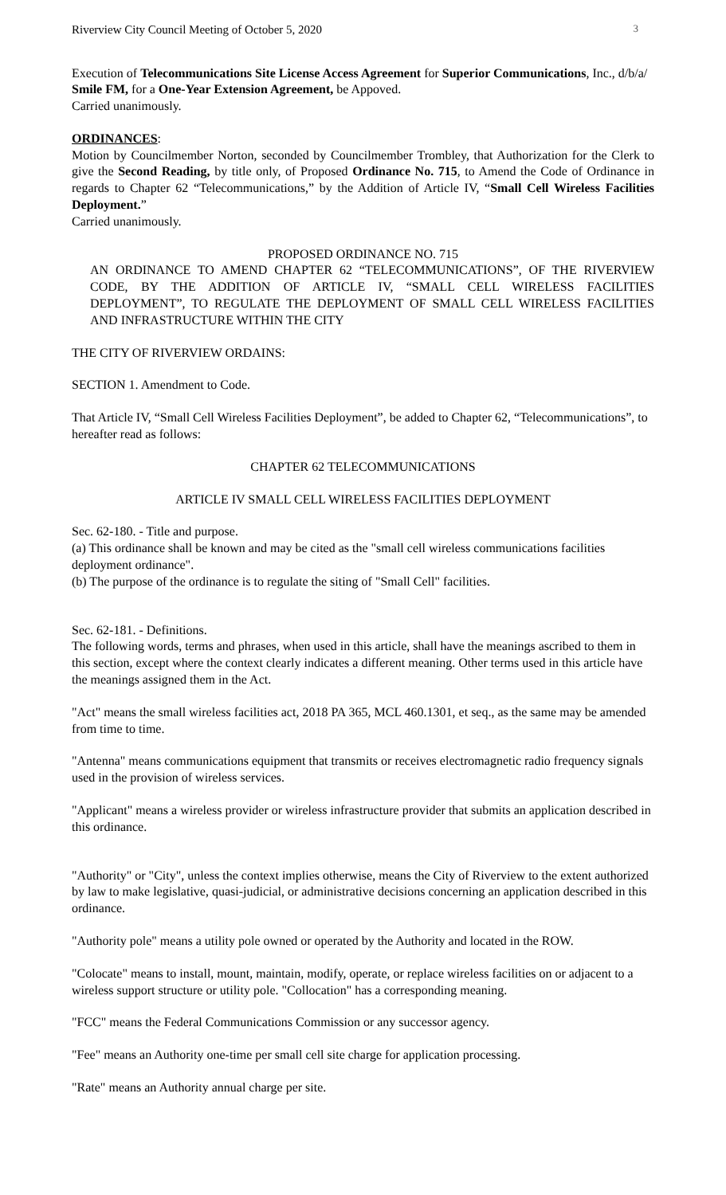Riverview City Council Meeting of October 5, 2020 3
Execution of Telecommunications Site License Access Agreement for Superior Communications, Inc., d/b/a/ Smile FM, for a One-Year Extension Agreement, be Appoved.
Carried unanimously.
ORDINANCES:
Motion by Councilmember Norton, seconded by Councilmember Trombley, that Authorization for the Clerk to give the Second Reading, by title only, of Proposed Ordinance No. 715, to Amend the Code of Ordinance in regards to Chapter 62 “Telecommunications,” by the Addition of Article IV, “Small Cell Wireless Facilities Deployment.”
Carried unanimously.
PROPOSED ORDINANCE NO. 715
AN ORDINANCE TO AMEND CHAPTER 62 “TELECOMMUNICATIONS”, OF THE RIVERVIEW CODE, BY THE ADDITION OF ARTICLE IV, “SMALL CELL WIRELESS FACILITIES DEPLOYMENT”, TO REGULATE THE DEPLOYMENT OF SMALL CELL WIRELESS FACILITIES AND INFRASTRUCTURE WITHIN THE CITY
THE CITY OF RIVERVIEW ORDAINS:
SECTION 1. Amendment to Code.
That Article IV, “Small Cell Wireless Facilities Deployment”, be added to Chapter 62, “Telecommunications”, to hereafter read as follows:
CHAPTER 62 TELECOMMUNICATIONS
ARTICLE IV SMALL CELL WIRELESS FACILITIES DEPLOYMENT
Sec. 62-180. - Title and purpose.
(a) This ordinance shall be known and may be cited as the "small cell wireless communications facilities deployment ordinance".
(b) The purpose of the ordinance is to regulate the siting of "Small Cell" facilities.
Sec. 62-181. - Definitions.
The following words, terms and phrases, when used in this article, shall have the meanings ascribed to them in this section, except where the context clearly indicates a different meaning. Other terms used in this article have the meanings assigned them in the Act.
"Act" means the small wireless facilities act, 2018 PA 365, MCL 460.1301, et seq., as the same may be amended from time to time.
"Antenna" means communications equipment that transmits or receives electromagnetic radio frequency signals used in the provision of wireless services.
"Applicant" means a wireless provider or wireless infrastructure provider that submits an application described in this ordinance.
"Authority" or "City", unless the context implies otherwise, means the City of Riverview to the extent authorized by law to make legislative, quasi-judicial, or administrative decisions concerning an application described in this ordinance.
"Authority pole" means a utility pole owned or operated by the Authority and located in the ROW.
"Colocate" means to install, mount, maintain, modify, operate, or replace wireless facilities on or adjacent to a wireless support structure or utility pole. "Collocation" has a corresponding meaning.
"FCC" means the Federal Communications Commission or any successor agency.
"Fee" means an Authority one-time per small cell site charge for application processing.
"Rate" means an Authority annual charge per site.